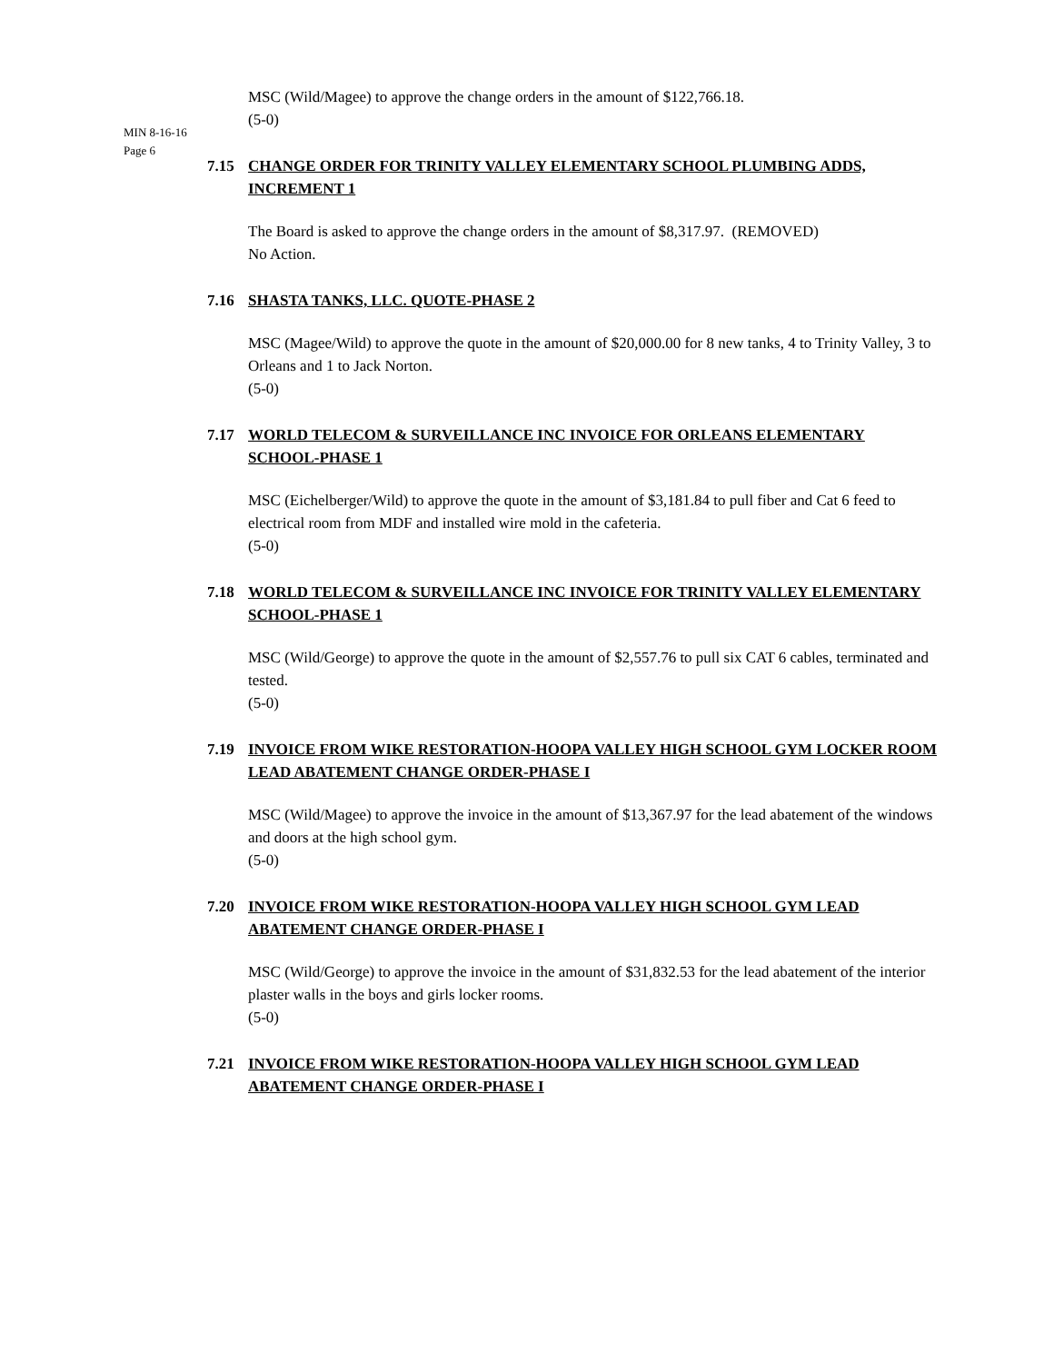MIN 8-16-16
Page 6
MSC (Wild/Magee) to approve the change orders in the amount of $122,766.18.
(5-0)
7.15 CHANGE ORDER FOR TRINITY VALLEY ELEMENTARY SCHOOL PLUMBING ADDS, INCREMENT 1
The Board is asked to approve the change orders in the amount of $8,317.97. (REMOVED)
No Action.
7.16 SHASTA TANKS, LLC. QUOTE-PHASE 2
MSC (Magee/Wild) to approve the quote in the amount of $20,000.00 for 8 new tanks, 4 to Trinity Valley, 3 to Orleans and 1 to Jack Norton.
(5-0)
7.17 WORLD TELECOM & SURVEILLANCE INC INVOICE FOR ORLEANS ELEMENTARY SCHOOL-PHASE 1
MSC (Eichelberger/Wild) to approve the quote in the amount of $3,181.84 to pull fiber and Cat 6 feed to electrical room from MDF and installed wire mold in the cafeteria.
(5-0)
7.18 WORLD TELECOM & SURVEILLANCE INC INVOICE FOR TRINITY VALLEY ELEMENTARY SCHOOL-PHASE 1
MSC (Wild/George) to approve the quote in the amount of $2,557.76 to pull six CAT 6 cables, terminated and tested.
(5-0)
7.19 INVOICE FROM WIKE RESTORATION-HOOPA VALLEY HIGH SCHOOL GYM LOCKER ROOM LEAD ABATEMENT CHANGE ORDER-PHASE I
MSC (Wild/Magee) to approve the invoice in the amount of $13,367.97 for the lead abatement of the windows and doors at the high school gym.
(5-0)
7.20 INVOICE FROM WIKE RESTORATION-HOOPA VALLEY HIGH SCHOOL GYM LEAD ABATEMENT CHANGE ORDER-PHASE I
MSC (Wild/George) to approve the invoice in the amount of $31,832.53 for the lead abatement of the interior plaster walls in the boys and girls locker rooms.
(5-0)
7.21 INVOICE FROM WIKE RESTORATION-HOOPA VALLEY HIGH SCHOOL GYM LEAD ABATEMENT CHANGE ORDER-PHASE I